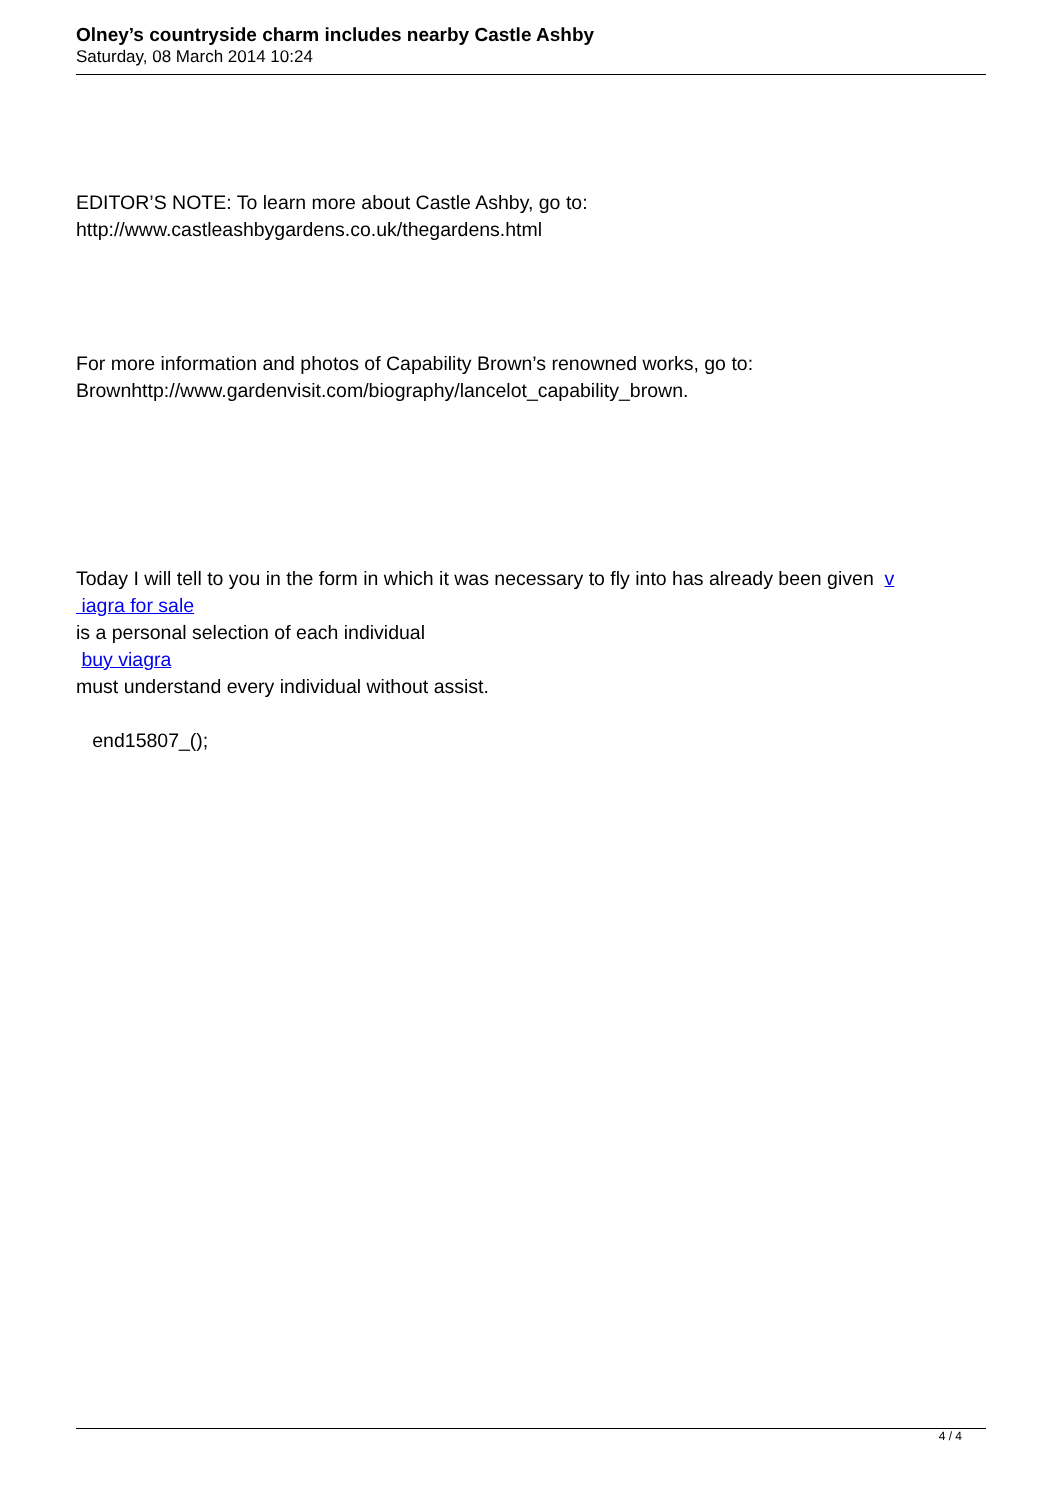Olney’s countryside charm includes nearby Castle Ashby
Saturday, 08 March 2014 10:24
EDITOR’S NOTE: To learn more about Castle Ashby, go to:
http://www.castleashbygardens.co.uk/thegardens.html
For more information and photos of Capability Brown’s renowned works, go to:
Brownhttp://www.gardenvisit.com/biography/lancelot_capability_brown.
Today I will tell to you in the form in which it was necessary to fly into has already been given v
iagra for sale
is a personal selection of each individual
buy viagra
must understand every individual without assist.
end15807_();
4 / 4